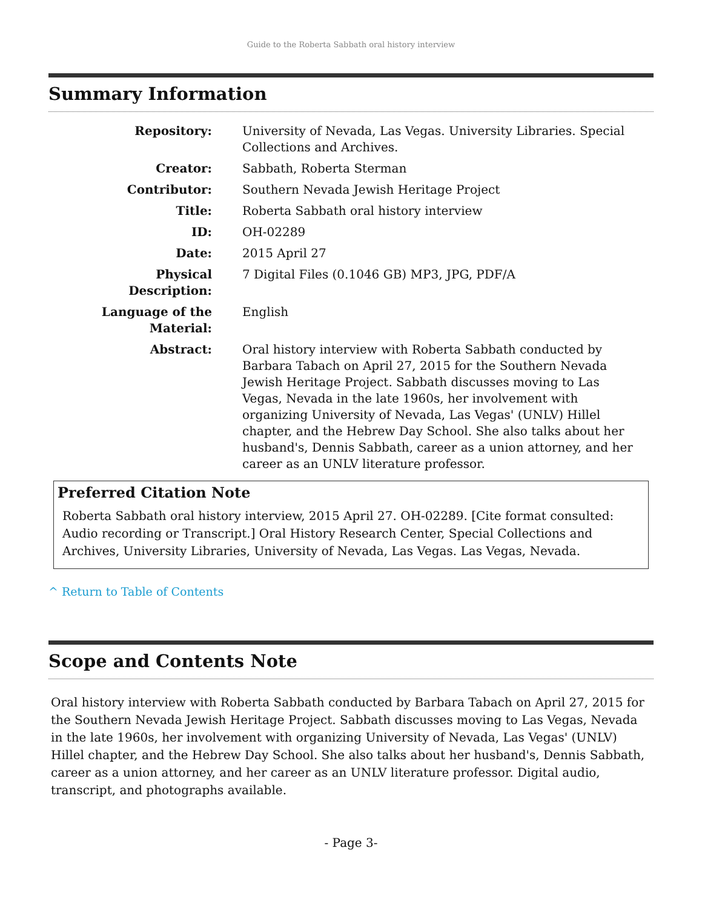Guide to the Roberta Sabbath oral history interview
Summary Information
| Repository: | University of Nevada, Las Vegas. University Libraries. Special Collections and Archives. |
| Creator: | Sabbath, Roberta Sterman |
| Contributor: | Southern Nevada Jewish Heritage Project |
| Title: | Roberta Sabbath oral history interview |
| ID: | OH-02289 |
| Date: | 2015 April 27 |
| Physical Description: | 7 Digital Files (0.1046 GB) MP3, JPG, PDF/A |
| Language of the Material: | English |
| Abstract: | Oral history interview with Roberta Sabbath conducted by Barbara Tabach on April 27, 2015 for the Southern Nevada Jewish Heritage Project. Sabbath discusses moving to Las Vegas, Nevada in the late 1960s, her involvement with organizing University of Nevada, Las Vegas' (UNLV) Hillel chapter, and the Hebrew Day School. She also talks about her husband's, Dennis Sabbath, career as a union attorney, and her career as an UNLV literature professor. |
Preferred Citation Note
Roberta Sabbath oral history interview, 2015 April 27. OH-02289. [Cite format consulted: Audio recording or Transcript.] Oral History Research Center, Special Collections and Archives, University Libraries, University of Nevada, Las Vegas. Las Vegas, Nevada.
^ Return to Table of Contents
Scope and Contents Note
Oral history interview with Roberta Sabbath conducted by Barbara Tabach on April 27, 2015 for the Southern Nevada Jewish Heritage Project. Sabbath discusses moving to Las Vegas, Nevada in the late 1960s, her involvement with organizing University of Nevada, Las Vegas' (UNLV) Hillel chapter, and the Hebrew Day School. She also talks about her husband's, Dennis Sabbath, career as a union attorney, and her career as an UNLV literature professor. Digital audio, transcript, and photographs available.
- Page 3-